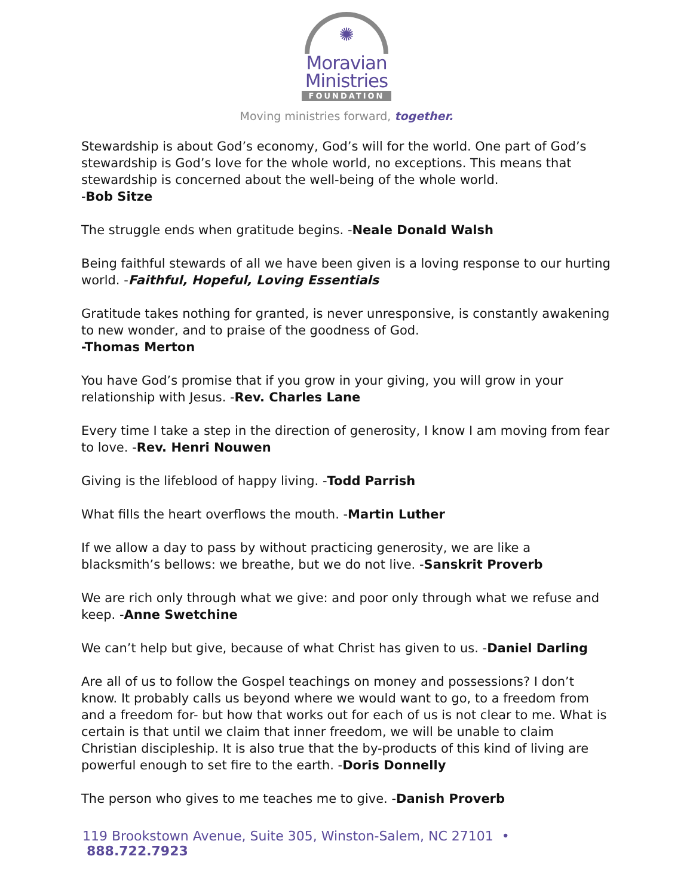✺
Moravian
Ministries
FOUNDATION
Moving ministries forward, together.
Stewardship is about God’s economy, God’s will for the world. One part of God’s stewardship is God’s love for the whole world, no exceptions. This means that stewardship is concerned about the well-being of the whole world.
-Bob Sitze
The struggle ends when gratitude begins. -Neale Donald Walsh
Being faithful stewards of all we have been given is a loving response to our hurting world. -Faithful, Hopeful, Loving Essentials
Gratitude takes nothing for granted, is never unresponsive, is constantly awakening to new wonder, and to praise of the goodness of God.
-Thomas Merton
You have God’s promise that if you grow in your giving, you will grow in your relationship with Jesus. -Rev. Charles Lane
Every time I take a step in the direction of generosity, I know I am moving from fear to love. -Rev. Henri Nouwen
Giving is the lifeblood of happy living. -Todd Parrish
What fills the heart overflows the mouth. -Martin Luther
If we allow a day to pass by without practicing generosity, we are like a blacksmith’s bellows: we breathe, but we do not live. -Sanskrit Proverb
We are rich only through what we give: and poor only through what we refuse and keep. -Anne Swetchine
We can’t help but give, because of what Christ has given to us. -Daniel Darling
Are all of us to follow the Gospel teachings on money and possessions? I don’t know. It probably calls us beyond where we would want to go, to a freedom from and a freedom for- but how that works out for each of us is not clear to me. What is certain is that until we claim that inner freedom, we will be unable to claim Christian discipleship. It is also true that the by-products of this kind of living are powerful enough to set fire to the earth. -Doris Donnelly
The person who gives to me teaches me to give. -Danish Proverb
119 Brookstown Avenue, Suite 305, Winston-Salem, NC 27101 • 888.722.7923